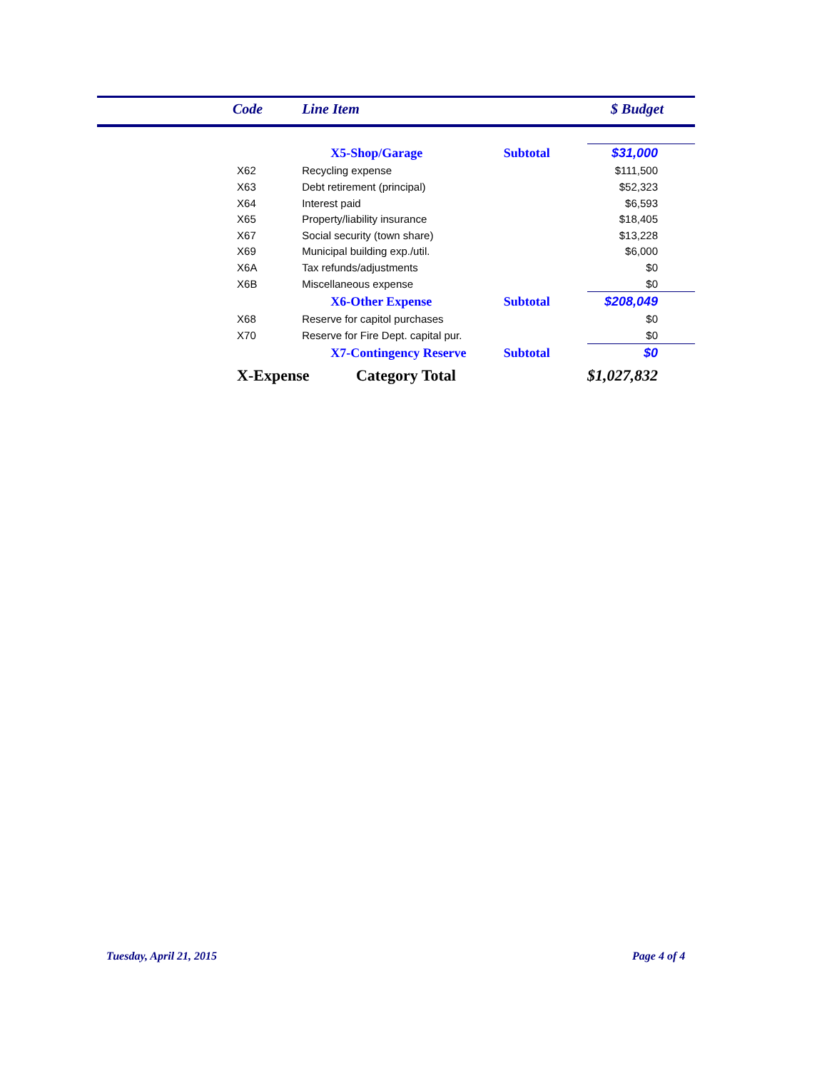| | Code | Line Item | | $ Budget |
| --- | --- | --- | --- | --- |
| | | X5-Shop/Garage | Subtotal | $31,000 |
| | X62 | Recycling expense | | $111,500 |
| | X63 | Debt retirement (principal) | | $52,323 |
| | X64 | Interest paid | | $6,593 |
| | X65 | Property/liability insurance | | $18,405 |
| | X67 | Social security (town share) | | $13,228 |
| | X69 | Municipal building exp./util. | | $6,000 |
| | X6A | Tax refunds/adjustments | | $0 |
| | X6B | Miscellaneous expense | | $0 |
| | | X6-Other Expense | Subtotal | $208,049 |
| | X68 | Reserve for capitol purchases | | $0 |
| | X70 | Reserve for Fire Dept. capital pur. | | $0 |
| | | X7-Contingency Reserve | Subtotal | $0 |
| | X-Expense Category Total | | | $1,027,832 |
Tuesday, April 21, 2015 Page 4 of 4